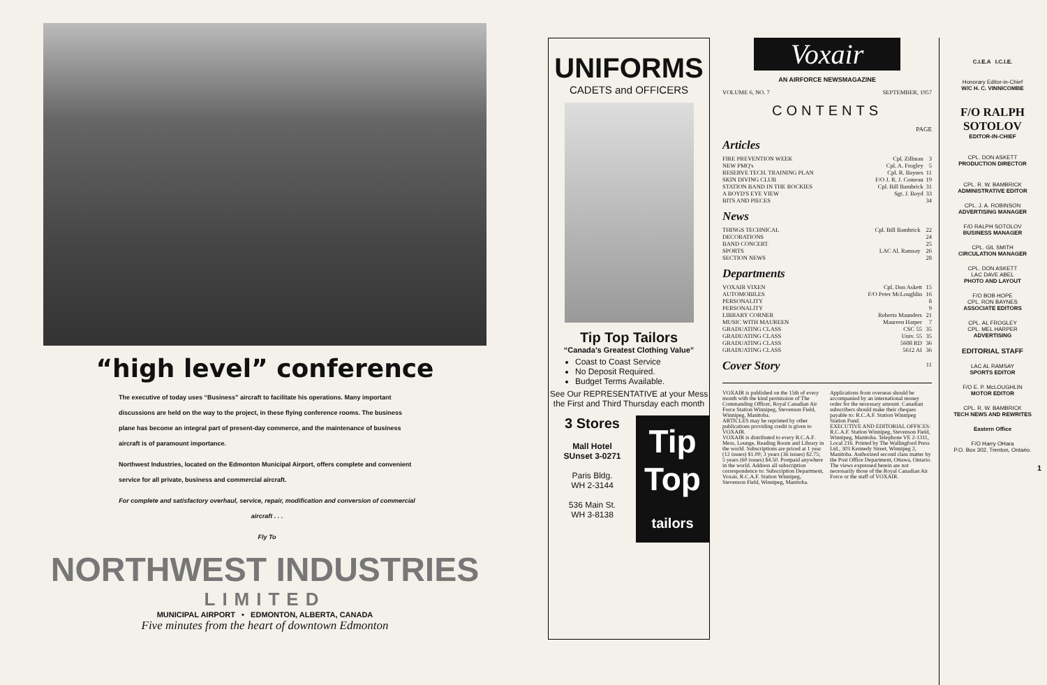“high level” conference
The executive of today uses “Business” aircraft to facilitate his operations. Many important discussions are held on the way to the project, in these flying conference rooms. The business plane has become an integral part of present-day commerce, and the maintenance of business aircraft is of paramount importance.
Northwest Industries, located on the Edmonton Municipal Airport, offers complete and convenient service for all private, business and commercial aircraft.
For complete and satisfactory overhaul, service, repair, modification and conversion of commercial aircraft . . .
Fly To
NORTHWEST INDUSTRIES
LIMITED
MUNICIPAL AIRPORT • EDMONTON, ALBERTA, CANADA
Five minutes from the heart of downtown Edmonton
UNIFORMS
CADETS and OFFICERS
Tip Top Tailors
“Canada's Greatest Clothing Value”
Coast to Coast Service
No Deposit Required.
Budget Terms Available.
See Our REPRESENTATIVE at your Mess the First and Third Thursday each month
3 Stores
Mall Hotel
SUnset 3-0271
Paris Bldg.
WH 2-3144
536 Main St.
WH 3-8138
Tip Top tailors
Voxair
AN AIRFORCE NEWSMAGAZINE
| VOLUME 6, NO. 7 | SEPTEMBER, 1957 |
CONTENTS
PAGE
Articles
| FIRE PREVENTION WEEK | Cpl. Zillman | 3 |
| NEW PMQ's | Cpl. A. Frogley | 5 |
| RESERVE TECH. TRAINING PLAN | Cpl. R. Baynes | 11 |
| SKIN DIVING CLUB | F/O J. R. J. Comeau | 19 |
| STATION BAND IN THE ROCKIES | Cpl. Bill Bambrick | 31 |
| A BOYD'S EYE VIEW | Sgt. J. Boyd | 33 |
| BITS AND PIECES | | 34 |
News
| THINGS TECHNICAL | Cpl. Bill Bambrick | 22 |
| DECORATIONS | | 24 |
| BAND CONCERT | | 25 |
| SPORTS | LAC Al. Ramsay | 26 |
| SECTION NEWS | | 28 |
Departments
| VOXAIR VIXEN | Cpl. Don Askett | 15 |
| AUTOMOBILES | F/O Peter McLoughlin | 16 |
| PERSONALITY | | 8 |
| PERSONALITY | | 9 |
| LIBRARY CORNER | Roberta Maunders | 21 |
| MUSIC WITH MAUREEN | Maureen Harper | 7 |
| GRADUATING CLASS | CSC 55 | 35 |
| GRADUATING CLASS | Univ. 55 | 35 |
| GRADUATING CLASS | 5608 RD | 36 |
| GRADUATING CLASS | 5612 AI | 36 |
| Cover Story | 11 |
VOXAIR is published on the 15th of every month with the kind permission of The Commanding Officer, Royal Canadian Air Force Station Winnipeg, Stevenson Field, Winnipeg, Manitoba.
ARTICLES may be reprinted by other publications providing credit is given to VOXAIR.
VOXAIR is distributed to every R.C.A.F. Mess, Lounge, Reading Room and Library in the world. Subscriptions are priced at 1 year (12 issues) $1.00; 3 years (36 issues) $2.75; 5 years (60 issues) $4.50. Postpaid anywhere in the world. Address all subscription correspondence to: Subscription Department, Voxair, R.C.A.F. Station Winnipeg, Stevenson Field, Winnipeg, Manitoba. Applications from overseas should be accompanied by an international money order for the necessary amount. Canadian subscribers should make their cheques payable to: R.C.A.F. Station Winnipeg Station Fund.
EXECUTIVE AND EDITORIAL OFFICES: R.C.A.F. Station Winnipeg, Stevenson Field, Winnipeg, Manitoba. Telephone VE 2-1311, Local 216. Printed by The Wallingford Press Ltd., 303 Kennedy Street, Winnipeg 2, Manitoba. Authorized second class matter by the Post Office Department, Ottawa, Ontario.
The views expressed herein are not necessarily those of the Royal Canadian Air Force or the staff of VOXAIR.
C.I.E.A I.C.I.E.
Honorary Editor-in-Chief
W/C H. C. VINNICOMBE
F/O RALPH SOTOLOV
EDITOR-IN-CHIEF
CPL. DON ASKETT
PRODUCTION DIRECTOR
CPL. R. W. BAMBRICK
ADMINISTRATIVE EDITOR
CPL. J. A. ROBINSON
ADVERTISING MANAGER
F/O RALPH SOTOLOV
BUSINESS MANAGER
CPL. GIL SMITH
CIRCULATION MANAGER
CPL. DON ASKETT
LAC DAVE ABEL
PHOTO AND LAYOUT
F/O BOB HOPE
CPL. RON BAYNES
ASSOCIATE EDITORS
CPL. AL FROGLEY
CPL. MEL HARPER
ADVERTISING
EDITORIAL STAFF
LAC AL RAMSAY
SPORTS EDITOR
F/O E. P. McLOUGHLIN
MOTOR EDITOR
CPL. R. W. BAMBRICK
TECH NEWS AND REWRITES
Eastern Office
F/O Harry OHara
P.O. Box 302, Trenton, Ontario.
1